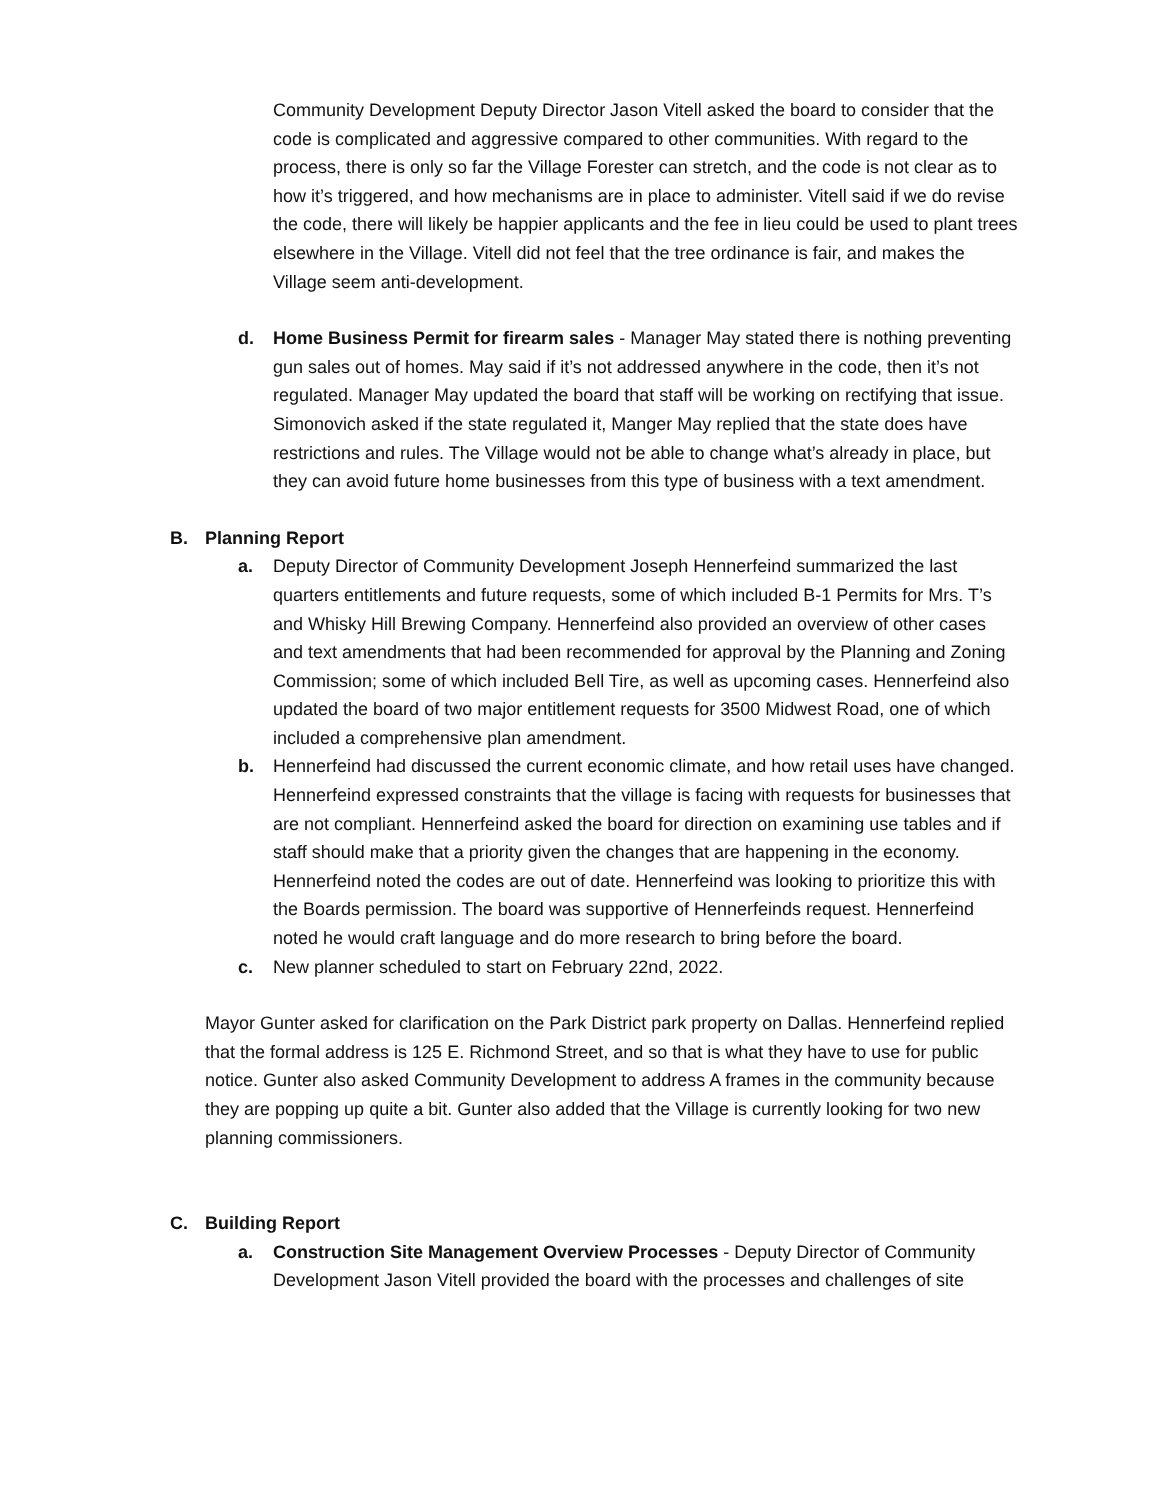Community Development Deputy Director Jason Vitell asked the board to consider that the code is complicated and aggressive compared to other communities. With regard to the process, there is only so far the Village Forester can stretch, and the code is not clear as to how it’s triggered, and how mechanisms are in place to administer. Vitell said if we do revise the code, there will likely be happier applicants and the fee in lieu could be used to plant trees elsewhere in the Village. Vitell did not feel that the tree ordinance is fair, and makes the Village seem anti-development.
d. Home Business Permit for firearm sales - Manager May stated there is nothing preventing gun sales out of homes. May said if it’s not addressed anywhere in the code, then it’s not regulated. Manager May updated the board that staff will be working on rectifying that issue. Simonovich asked if the state regulated it, Manger May replied that the state does have restrictions and rules. The Village would not be able to change what’s already in place, but they can avoid future home businesses from this type of business with a text amendment.
B. Planning Report
a. Deputy Director of Community Development Joseph Hennerfeind summarized the last quarters entitlements and future requests, some of which included B-1 Permits for Mrs. T’s and Whisky Hill Brewing Company. Hennerfeind also provided an overview of other cases and text amendments that had been recommended for approval by the Planning and Zoning Commission; some of which included Bell Tire, as well as upcoming cases. Hennerfeind also updated the board of two major entitlement requests for 3500 Midwest Road, one of which included a comprehensive plan amendment.
b. Hennerfeind had discussed the current economic climate, and how retail uses have changed. Hennerfeind expressed constraints that the village is facing with requests for businesses that are not compliant. Hennerfeind asked the board for direction on examining use tables and if staff should make that a priority given the changes that are happening in the economy. Hennerfeind noted the codes are out of date. Hennerfeind was looking to prioritize this with the Boards permission. The board was supportive of Hennerfeinds request. Hennerfeind noted he would craft language and do more research to bring before the board.
c. New planner scheduled to start on February 22nd, 2022.
Mayor Gunter asked for clarification on the Park District park property on Dallas. Hennerfeind replied that the formal address is 125 E. Richmond Street, and so that is what they have to use for public notice. Gunter also asked Community Development to address A frames in the community because they are popping up quite a bit. Gunter also added that the Village is currently looking for two new planning commissioners.
C. Building Report
a. Construction Site Management Overview Processes - Deputy Director of Community Development Jason Vitell provided the board with the processes and challenges of site